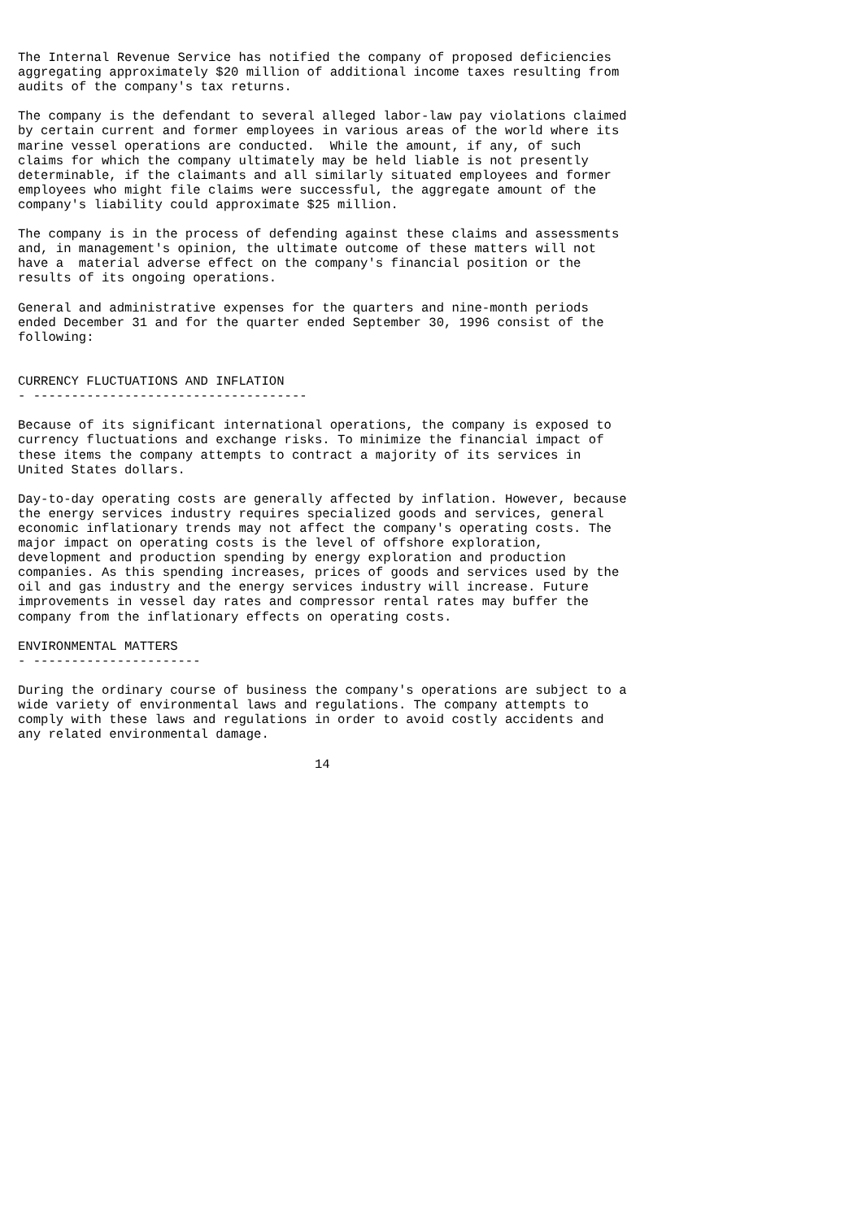The Internal Revenue Service has notified the company of proposed deficiencies
aggregating approximately $20 million of additional income taxes resulting from
audits of the company's tax returns.

The company is the defendant to several alleged labor-law pay violations claimed
by certain current and former employees in various areas of the world where its
marine vessel operations are conducted.  While the amount, if any, of such
claims for which the company ultimately may be held liable is not presently
determinable, if the claimants and all similarly situated employees and former
employees who might file claims were successful, the aggregate amount of the
company's liability could approximate $25 million.

The company is in the process of defending against these claims and assessments
and, in management's opinion, the ultimate outcome of these matters will not
have a  material adverse effect on the company's financial position or the
results of its ongoing operations.

General and administrative expenses for the quarters and nine-month periods
ended December 31 and for the quarter ended September 30, 1996 consist of the
following:


CURRENCY FLUCTUATIONS AND INFLATION
- ------------------------------------

Because of its significant international operations, the company is exposed to
currency fluctuations and exchange risks. To minimize the financial impact of
these items the company attempts to contract a majority of its services in
United States dollars.

Day-to-day operating costs are generally affected by inflation. However, because
the energy services industry requires specialized goods and services, general
economic inflationary trends may not affect the company's operating costs. The
major impact on operating costs is the level of offshore exploration,
development and production spending by energy exploration and production
companies. As this spending increases, prices of goods and services used by the
oil and gas industry and the energy services industry will increase. Future
improvements in vessel day rates and compressor rental rates may buffer the
company from the inflationary effects on operating costs.

ENVIRONMENTAL MATTERS
- ----------------------

During the ordinary course of business the company's operations are subject to a
wide variety of environmental laws and regulations. The company attempts to
comply with these laws and regulations in order to avoid costly accidents and
any related environmental damage.

                                       14